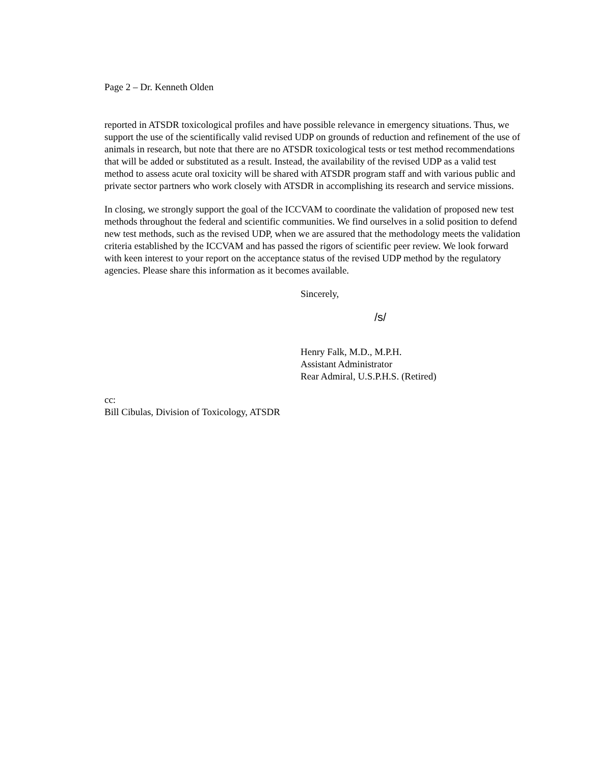Page 2 – Dr. Kenneth Olden
reported in ATSDR toxicological profiles and have possible relevance in emergency situations. Thus, we support the use of the scientifically valid revised UDP on grounds of reduction and refinement of the use of animals in research, but note that there are no ATSDR toxicological tests or test method recommendations that will be added or substituted as a result. Instead, the availability of the revised UDP as a valid test method to assess acute oral toxicity will be shared with ATSDR program staff and with various public and private sector partners who work closely with ATSDR in accomplishing its research and service missions.
In closing, we strongly support the goal of the ICCVAM to coordinate the validation of proposed new test methods throughout the federal and scientific communities. We find ourselves in a solid position to defend new test methods, such as the revised UDP, when we are assured that the methodology meets the validation criteria established by the ICCVAM and has passed the rigors of scientific peer review. We look forward with keen interest to your report on the acceptance status of the revised UDP method by the regulatory agencies. Please share this information as it becomes available.
Sincerely,
/s/
Henry Falk, M.D., M.P.H.
Assistant Administrator
Rear Admiral, U.S.P.H.S. (Retired)
cc:
Bill Cibulas, Division of Toxicology, ATSDR